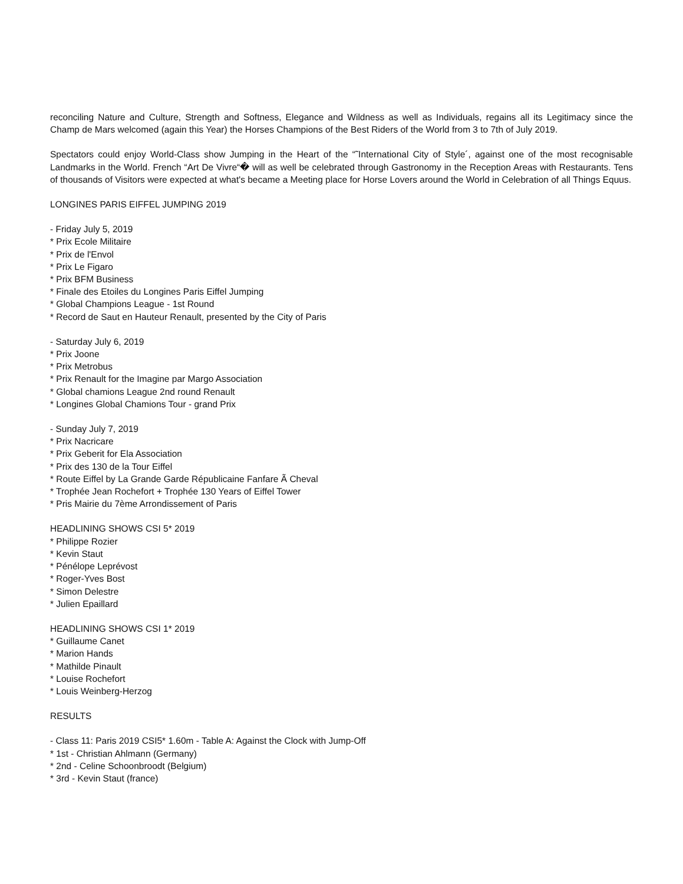reconciling Nature and Culture, Strength and Softness, Elegance and Wildness as well as Individuals, regains all its Legitimacy since the Champ de Mars welcomed (again this Year) the Horses Champions of the Best Riders of the World from 3 to 7th of July 2019.
Spectators could enjoy World-Class show Jumping in the Heart of the “˜International City of Style´, against one of the most recognisable Landmarks in the World. French “Art De Vivre“� will as well be celebrated through Gastronomy in the Reception Areas with Restaurants. Tens of thousands of Visitors were expected at what's became a Meeting place for Horse Lovers around the World in Celebration of all Things Equus.
LONGINES PARIS EIFFEL JUMPING 2019
- Friday July 5, 2019
* Prix Ecole Militaire
* Prix de l'Envol
* Prix Le Figaro
* Prix BFM Business
* Finale des Etoiles du Longines Paris Eiffel Jumping
* Global Champions League - 1st Round
* Record de Saut en Hauteur Renault, presented by the City of Paris
- Saturday July 6, 2019
* Prix Joone
* Prix Metrobus
* Prix Renault for the Imagine par Margo Association
* Global chamions League 2nd round Renault
* Longines Global Chamions Tour - grand Prix
- Sunday July 7, 2019
* Prix Nacricare
* Prix Geberit for Ela Association
* Prix des 130 de la Tour Eiffel
* Route Eiffel by La Grande Garde Républicaine Fanfare Ã Cheval
* Trophée Jean Rochefort + Trophée 130 Years of Eiffel Tower
* Pris Mairie du 7ème Arrondissement of Paris
HEADLINING SHOWS CSI 5* 2019
* Philippe Rozier
* Kevin Staut
* Pénélope Leprévost
* Roger-Yves Bost
* Simon Delestre
* Julien Epaillard
HEADLINING SHOWS CSI 1* 2019
* Guillaume Canet
* Marion Hands
* Mathilde Pinault
* Louise Rochefort
* Louis Weinberg-Herzog
RESULTS
- Class 11: Paris 2019 CSI5* 1.60m - Table A: Against the Clock with Jump-Off
* 1st - Christian Ahlmann (Germany)
* 2nd - Celine Schoonbroodt (Belgium)
* 3rd - Kevin Staut (france)